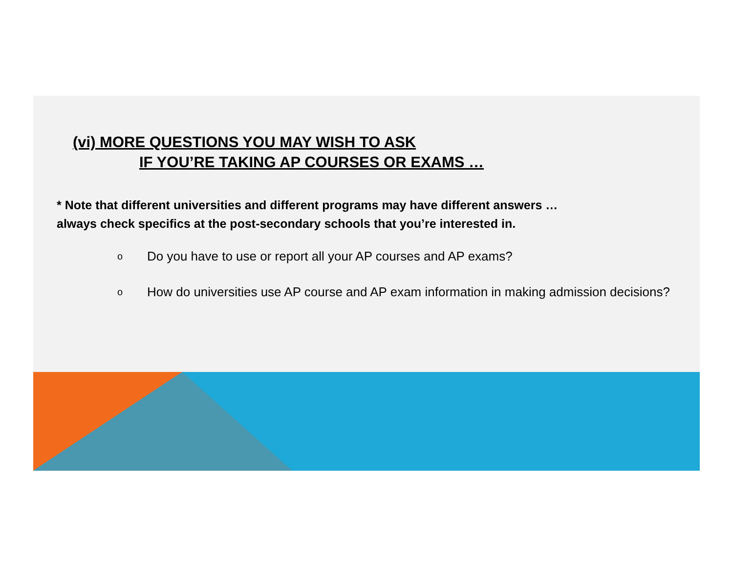(vi) MORE QUESTIONS YOU MAY WISH TO ASK
IF YOU’RE TAKING AP COURSES OR EXAMS …
* Note that different universities and different programs may have different answers …
always check specifics at the post-secondary schools that you’re interested in.
o Do you have to use or report all your AP courses and AP exams?
o How do universities use AP course and AP exam information in making admission decisions?